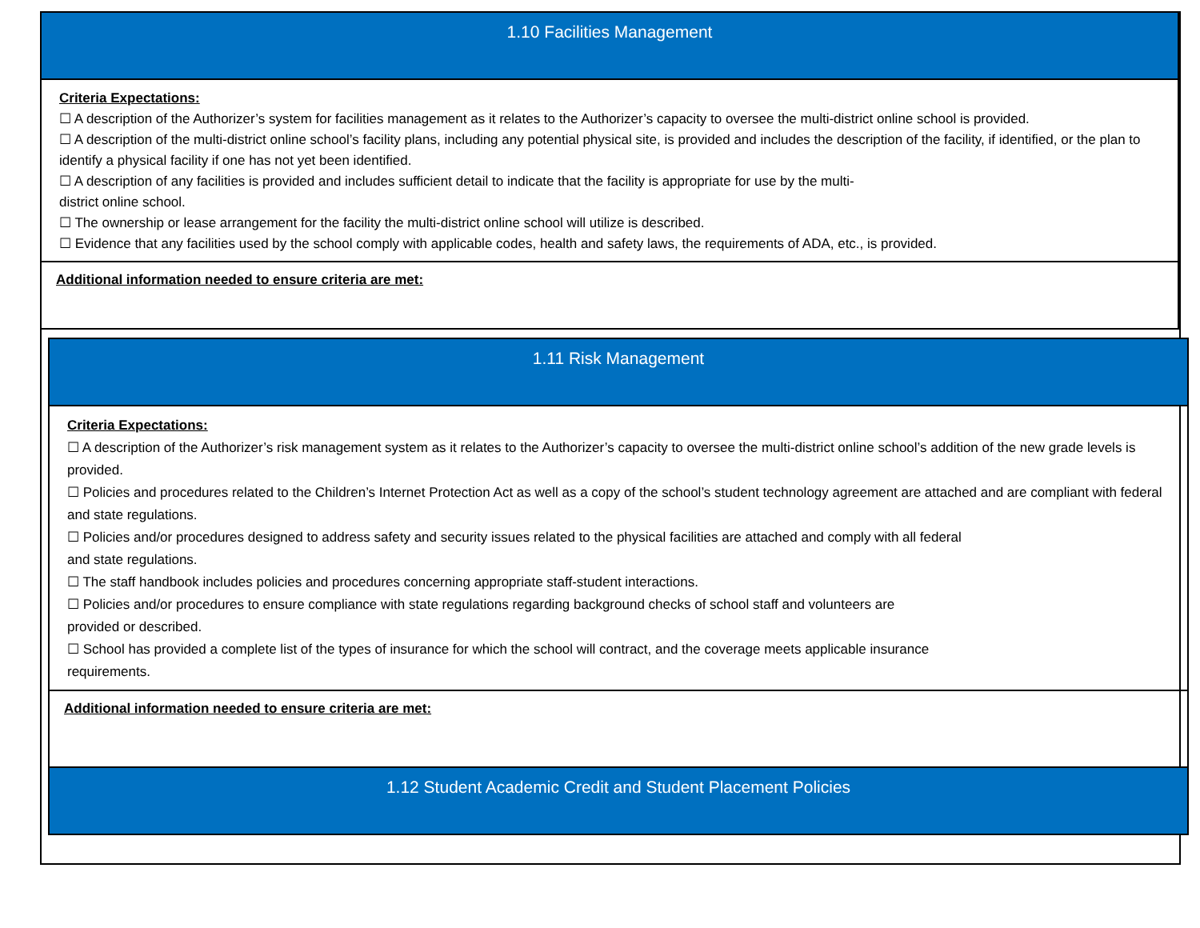| 1.10 Facilities Management |
| Criteria Expectations: ☐ A description of the Authorizer’s system for facilities management as it relates to the Authorizer’s capacity to oversee the multi-district online school is provided. ☐ A description of the multi-district online school’s facility plans, including any potential physical site, is provided and includes the description of the facility, if identified, or the plan to identify a physical facility if one has not yet been identified. ☐ A description of any facilities is provided and includes sufficient detail to indicate that the facility is appropriate for use by the multi- district online school. ☐ The ownership or lease arrangement for the facility the multi-district online school will utilize is described. ☐ Evidence that any facilities used by the school comply with applicable codes, health and safety laws, the requirements of ADA, etc., is provided. |
| Additional information needed to ensure criteria are met: |
| 1.11 Risk Management |
| Criteria Expectations: ☐ A description of the Authorizer’s risk management system as it relates to the Authorizer’s capacity to oversee the multi-district online school’s addition of the new grade levels is provided. ☐ Policies and procedures related to the Children’s Internet Protection Act as well as a copy of the school’s student technology agreement are attached and are compliant with federal and state regulations. ☐ Policies and/or procedures designed to address safety and security issues related to the physical facilities are attached and comply with all federal and state regulations. ☐ The staff handbook includes policies and procedures concerning appropriate staff-student interactions. ☐ Policies and/or procedures to ensure compliance with state regulations regarding background checks of school staff and volunteers are provided or described. ☐ School has provided a complete list of the types of insurance for which the school will contract, and the coverage meets applicable insurance requirements. |
| Additional information needed to ensure criteria are met: |
| 1.12 Student Academic Credit and Student Placement Policies |